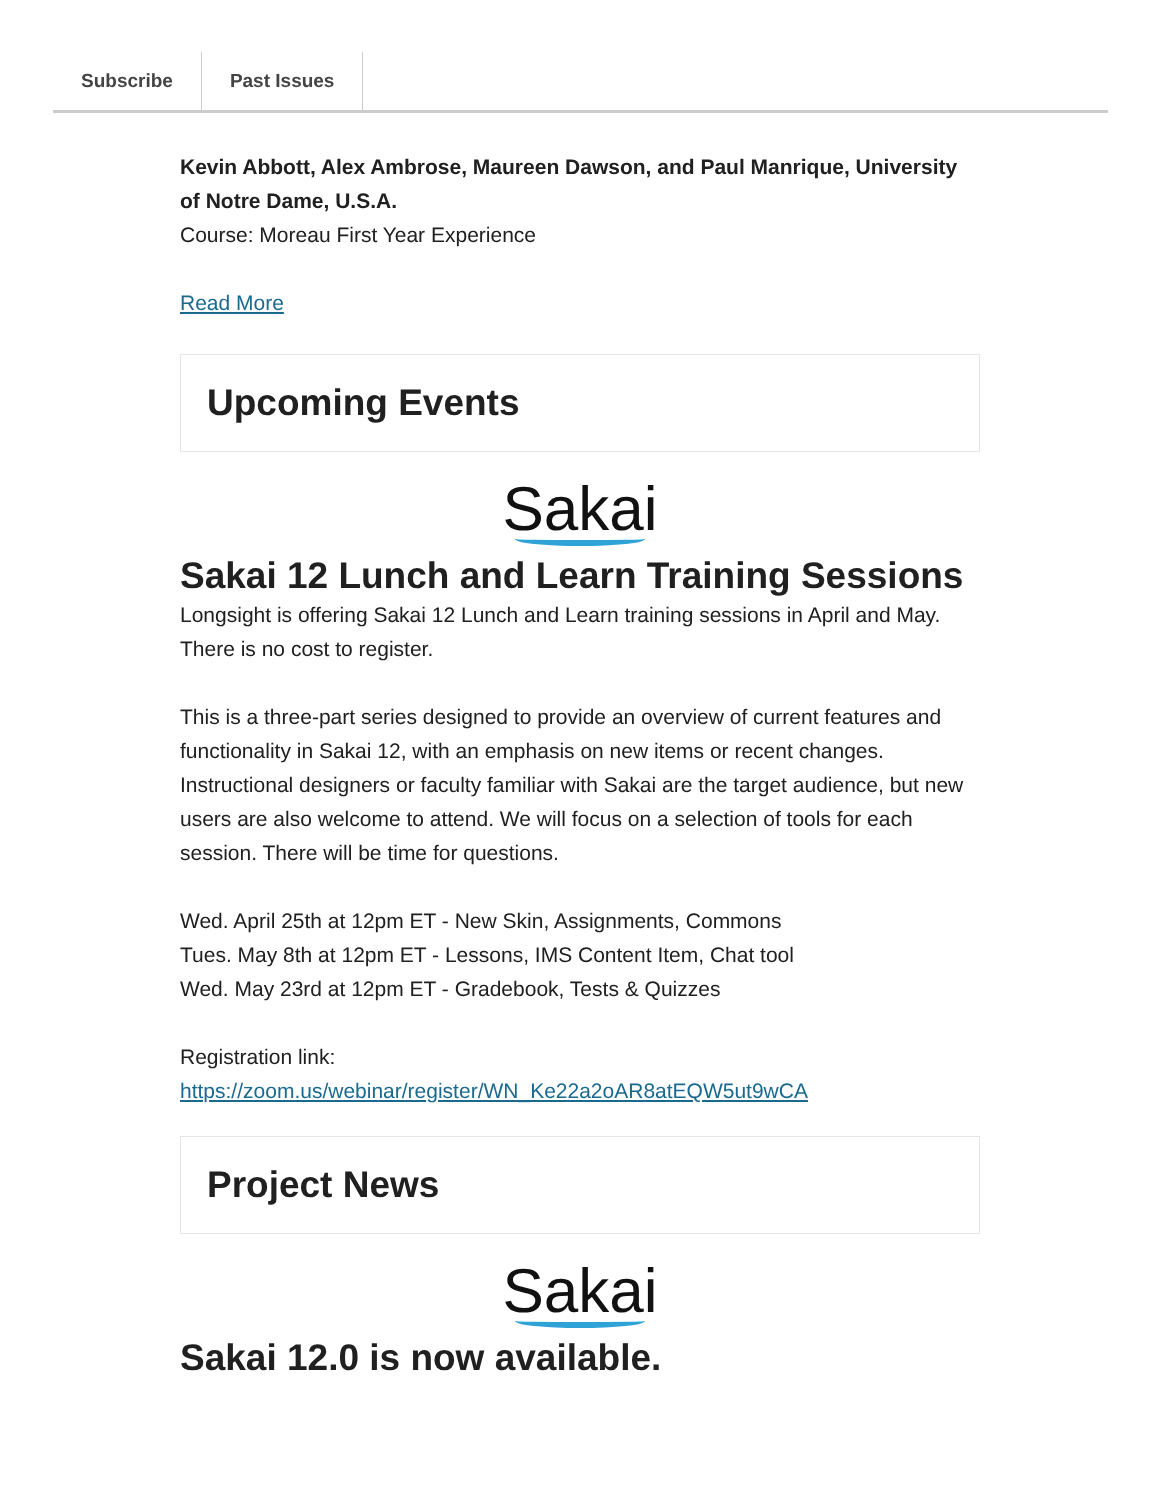Subscribe Past Issues
Kevin Abbott, Alex Ambrose, Maureen Dawson, and Paul Manrique, University of Notre Dame, U.S.A.
Course: Moreau First Year Experience
Read More
Upcoming Events
Sakai
Sakai 12 Lunch and Learn Training Sessions
Longsight is offering Sakai 12 Lunch and Learn training sessions in April and May. There is no cost to register.
This is a three-part series designed to provide an overview of current features and functionality in Sakai 12, with an emphasis on new items or recent changes. Instructional designers or faculty familiar with Sakai are the target audience, but new users are also welcome to attend. We will focus on a selection of tools for each session. There will be time for questions.
Wed. April 25th at 12pm ET - New Skin, Assignments, Commons
Tues. May 8th at 12pm ET - Lessons, IMS Content Item, Chat tool
Wed. May 23rd at 12pm ET - Gradebook, Tests & Quizzes
Registration link:
https://zoom.us/webinar/register/WN_Ke22a2oAR8atEQW5ut9wCA
Project News
Sakai
Sakai 12.0 is now available.